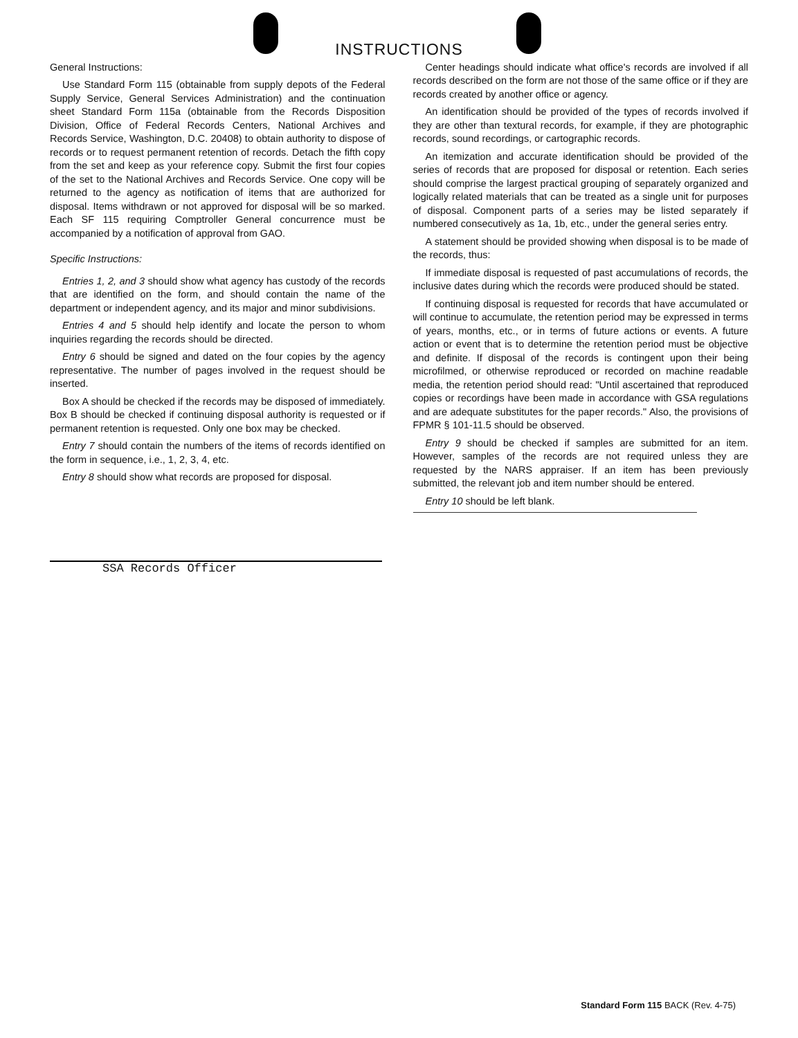INSTRUCTIONS
General Instructions:
Use Standard Form 115 (obtainable from supply depots of the Federal Supply Service, General Services Administration) and the continuation sheet Standard Form 115a (obtainable from the Records Disposition Division, Office of Federal Records Centers, National Archives and Records Service, Washington, D.C. 20408) to obtain authority to dispose of records or to request permanent retention of records. Detach the fifth copy from the set and keep as your reference copy. Submit the first four copies of the set to the National Archives and Records Service. One copy will be returned to the agency as notification of items that are authorized for disposal. Items withdrawn or not approved for disposal will be so marked. Each SF 115 requiring Comptroller General concurrence must be accompanied by a notification of approval from GAO.
Specific Instructions:
Entries 1, 2, and 3 should show what agency has custody of the records that are identified on the form, and should contain the name of the department or independent agency, and its major and minor subdivisions.
Entries 4 and 5 should help identify and locate the person to whom inquiries regarding the records should be directed.
Entry 6 should be signed and dated on the four copies by the agency representative. The number of pages involved in the request should be inserted.
Box A should be checked if the records may be disposed of immediately. Box B should be checked if continuing disposal authority is requested or if permanent retention is requested. Only one box may be checked.
Entry 7 should contain the numbers of the items of records identified on the form in sequence, i.e., 1, 2, 3, 4, etc.
Entry 8 should show what records are proposed for disposal.
SSA Records Officer
Center headings should indicate what office's records are involved if all records described on the form are not those of the same office or if they are records created by another office or agency.
An identification should be provided of the types of records involved if they are other than textural records, for example, if they are photographic records, sound recordings, or cartographic records.
An itemization and accurate identification should be provided of the series of records that are proposed for disposal or retention. Each series should comprise the largest practical grouping of separately organized and logically related materials that can be treated as a single unit for purposes of disposal. Component parts of a series may be listed separately if numbered consecutively as 1a, 1b, etc., under the general series entry.
A statement should be provided showing when disposal is to be made of the records, thus:
If immediate disposal is requested of past accumulations of records, the inclusive dates during which the records were produced should be stated.
If continuing disposal is requested for records that have accumulated or will continue to accumulate, the retention period may be expressed in terms of years, months, etc., or in terms of future actions or events. A future action or event that is to determine the retention period must be objective and definite. If disposal of the records is contingent upon their being microfilmed, or otherwise reproduced or recorded on machine readable media, the retention period should read: "Until ascertained that reproduced copies or recordings have been made in accordance with GSA regulations and are adequate substitutes for the paper records." Also, the provisions of FPMR § 101-11.5 should be observed.
Entry 9 should be checked if samples are submitted for an item. However, samples of the records are not required unless they are requested by the NARS appraiser. If an item has been previously submitted, the relevant job and item number should be entered.
Entry 10 should be left blank.
Standard Form 115 BACK (Rev. 4-75)